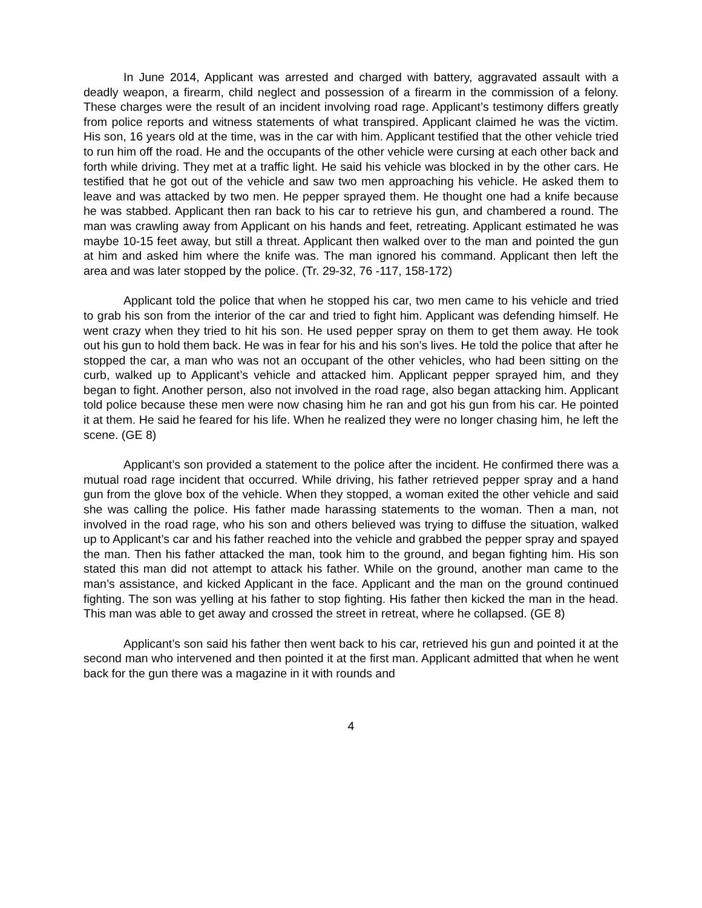In June 2014, Applicant was arrested and charged with battery, aggravated assault with a deadly weapon, a firearm, child neglect and possession of a firearm in the commission of a felony. These charges were the result of an incident involving road rage. Applicant’s testimony differs greatly from police reports and witness statements of what transpired. Applicant claimed he was the victim. His son, 16 years old at the time, was in the car with him. Applicant testified that the other vehicle tried to run him off the road. He and the occupants of the other vehicle were cursing at each other back and forth while driving. They met at a traffic light. He said his vehicle was blocked in by the other cars. He testified that he got out of the vehicle and saw two men approaching his vehicle. He asked them to leave and was attacked by two men. He pepper sprayed them. He thought one had a knife because he was stabbed. Applicant then ran back to his car to retrieve his gun, and chambered a round. The man was crawling away from Applicant on his hands and feet, retreating. Applicant estimated he was maybe 10-15 feet away, but still a threat. Applicant then walked over to the man and pointed the gun at him and asked him where the knife was. The man ignored his command. Applicant then left the area and was later stopped by the police. (Tr. 29-32, 76 -117, 158-172)
Applicant told the police that when he stopped his car, two men came to his vehicle and tried to grab his son from the interior of the car and tried to fight him. Applicant was defending himself. He went crazy when they tried to hit his son. He used pepper spray on them to get them away. He took out his gun to hold them back. He was in fear for his and his son’s lives. He told the police that after he stopped the car, a man who was not an occupant of the other vehicles, who had been sitting on the curb, walked up to Applicant’s vehicle and attacked him. Applicant pepper sprayed him, and they began to fight. Another person, also not involved in the road rage, also began attacking him. Applicant told police because these men were now chasing him he ran and got his gun from his car. He pointed it at them. He said he feared for his life. When he realized they were no longer chasing him, he left the scene. (GE 8)
Applicant’s son provided a statement to the police after the incident. He confirmed there was a mutual road rage incident that occurred. While driving, his father retrieved pepper spray and a hand gun from the glove box of the vehicle. When they stopped, a woman exited the other vehicle and said she was calling the police. His father made harassing statements to the woman. Then a man, not involved in the road rage, who his son and others believed was trying to diffuse the situation, walked up to Applicant’s car and his father reached into the vehicle and grabbed the pepper spray and spayed the man. Then his father attacked the man, took him to the ground, and began fighting him. His son stated this man did not attempt to attack his father. While on the ground, another man came to the man’s assistance, and kicked Applicant in the face. Applicant and the man on the ground continued fighting. The son was yelling at his father to stop fighting. His father then kicked the man in the head. This man was able to get away and crossed the street in retreat, where he collapsed. (GE 8)
Applicant’s son said his father then went back to his car, retrieved his gun and pointed it at the second man who intervened and then pointed it at the first man. Applicant admitted that when he went back for the gun there was a magazine in it with rounds and
4